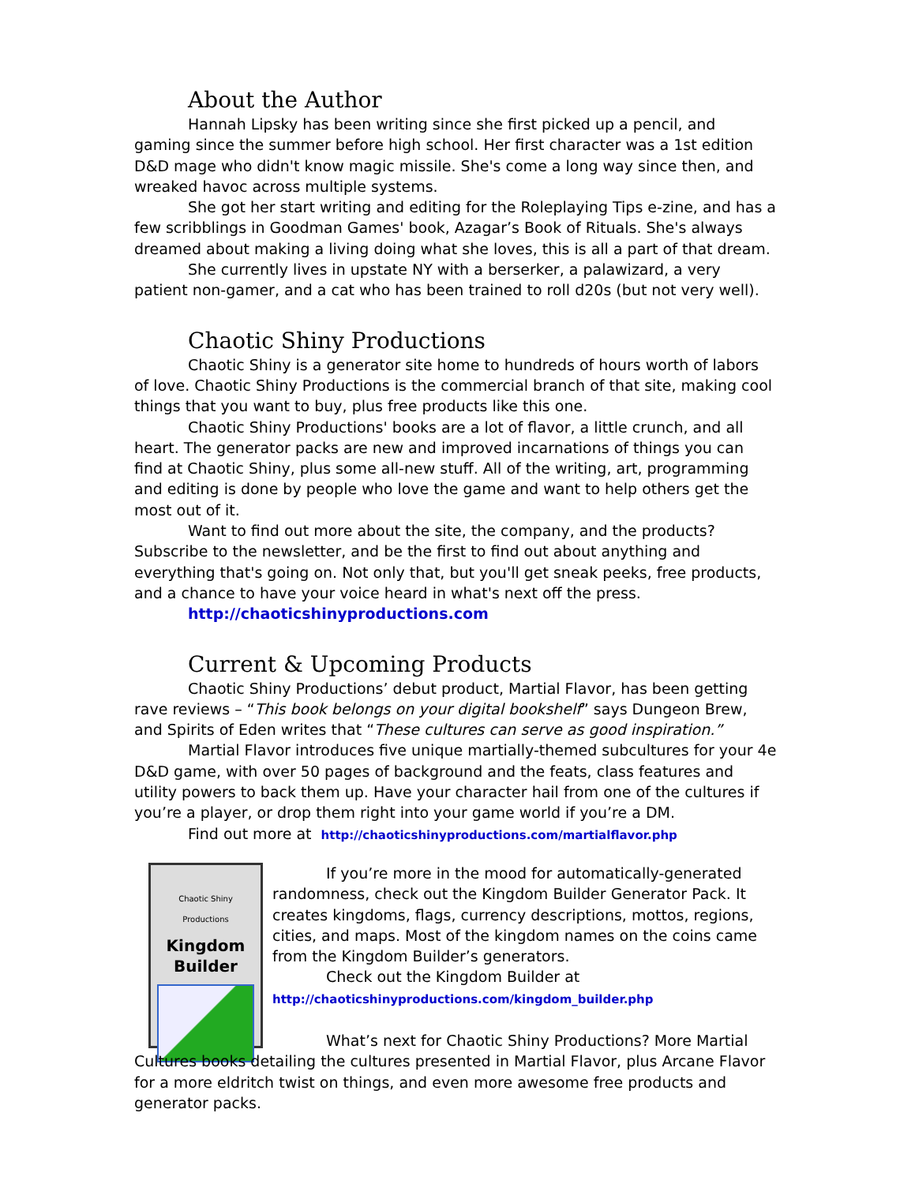About the Author
Hannah Lipsky has been writing since she first picked up a pencil, and gaming since the summer before high school. Her first character was a 1st edition D&D mage who didn't know magic missile. She's come a long way since then, and wreaked havoc across multiple systems.
She got her start writing and editing for the Roleplaying Tips e-zine, and has a few scribblings in Goodman Games' book, Azagar’s Book of Rituals. She's always dreamed about making a living doing what she loves, this is all a part of that dream.
She currently lives in upstate NY with a berserker, a palawizard, a very patient non-gamer, and a cat who has been trained to roll d20s (but not very well).
Chaotic Shiny Productions
Chaotic Shiny is a generator site home to hundreds of hours worth of labors of love. Chaotic Shiny Productions is the commercial branch of that site, making cool things that you want to buy, plus free products like this one.
Chaotic Shiny Productions' books are a lot of flavor, a little crunch, and all heart. The generator packs are new and improved incarnations of things you can find at Chaotic Shiny, plus some all-new stuff. All of the writing, art, programming and editing is done by people who love the game and want to help others get the most out of it.
Want to find out more about the site, the company, and the products? Subscribe to the newsletter, and be the first to find out about anything and everything that's going on. Not only that, but you'll get sneak peeks, free products, and a chance to have your voice heard in what's next off the press.
http://chaoticshinyproductions.com
Current & Upcoming Products
Chaotic Shiny Productions’ debut product, Martial Flavor, has been getting rave reviews – “This book belongs on your digital bookshelf” says Dungeon Brew, and Spirits of Eden writes that “These cultures can serve as good inspiration.”
Martial Flavor introduces five unique martially-themed subcultures for your 4e D&D game, with over 50 pages of background and the feats, class features and utility powers to back them up. Have your character hail from one of the cultures if you’re a player, or drop them right into your game world if you’re a DM.
Find out more at http://chaoticshinyproductions.com/martialflavor.php
Chaotic Shiny Productions
Kingdom Builder
If you’re more in the mood for automatically-generated randomness, check out the Kingdom Builder Generator Pack. It creates kingdoms, flags, currency descriptions, mottos, regions, cities, and maps. Most of the kingdom names on the coins came from the Kingdom Builder’s generators.
Check out the Kingdom Builder at
http://chaoticshinyproductions.com/kingdom_builder.php
What’s next for Chaotic Shiny Productions? More Martial Cultures books detailing the cultures presented in Martial Flavor, plus Arcane Flavor for a more eldritch twist on things, and even more awesome free products and generator packs.